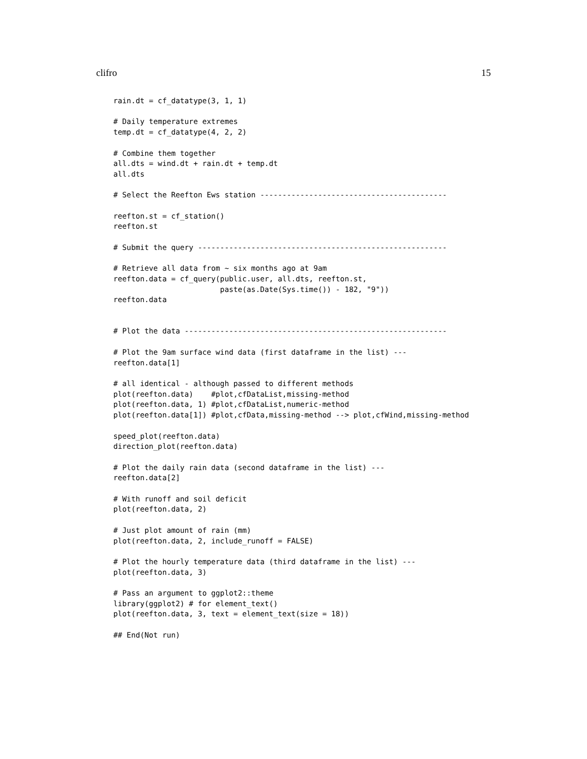clifro 15
rain.dt = cf_datatype(3, 1, 1)

# Daily temperature extremes
temp.dt = cf_datatype(4, 2, 2)

# Combine them together
all.dts = wind.dt + rain.dt + temp.dt
all.dts

# Select the Reefton Ews station ------------------------------------------

reefton.st = cf_station()
reefton.st

# Submit the query --------------------------------------------------------

# Retrieve all data from ~ six months ago at 9am
reefton.data = cf_query(public.user, all.dts, reefton.st,
                        paste(as.Date(Sys.time()) - 182, "9"))
reefton.data


# Plot the data -----------------------------------------------------------

# Plot the 9am surface wind data (first dataframe in the list) ---
reefton.data[1]

# all identical - although passed to different methods
plot(reefton.data)    #plot,cfDataList,missing-method
plot(reefton.data, 1) #plot,cfDataList,numeric-method
plot(reefton.data[1]) #plot,cfData,missing-method --> plot,cfWind,missing-method

speed_plot(reefton.data)
direction_plot(reefton.data)

# Plot the daily rain data (second dataframe in the list) ---
reefton.data[2]

# With runoff and soil deficit
plot(reefton.data, 2)

# Just plot amount of rain (mm)
plot(reefton.data, 2, include_runoff = FALSE)

# Plot the hourly temperature data (third dataframe in the list) ---
plot(reefton.data, 3)

# Pass an argument to ggplot2::theme
library(ggplot2) # for element_text()
plot(reefton.data, 3, text = element_text(size = 18))

## End(Not run)